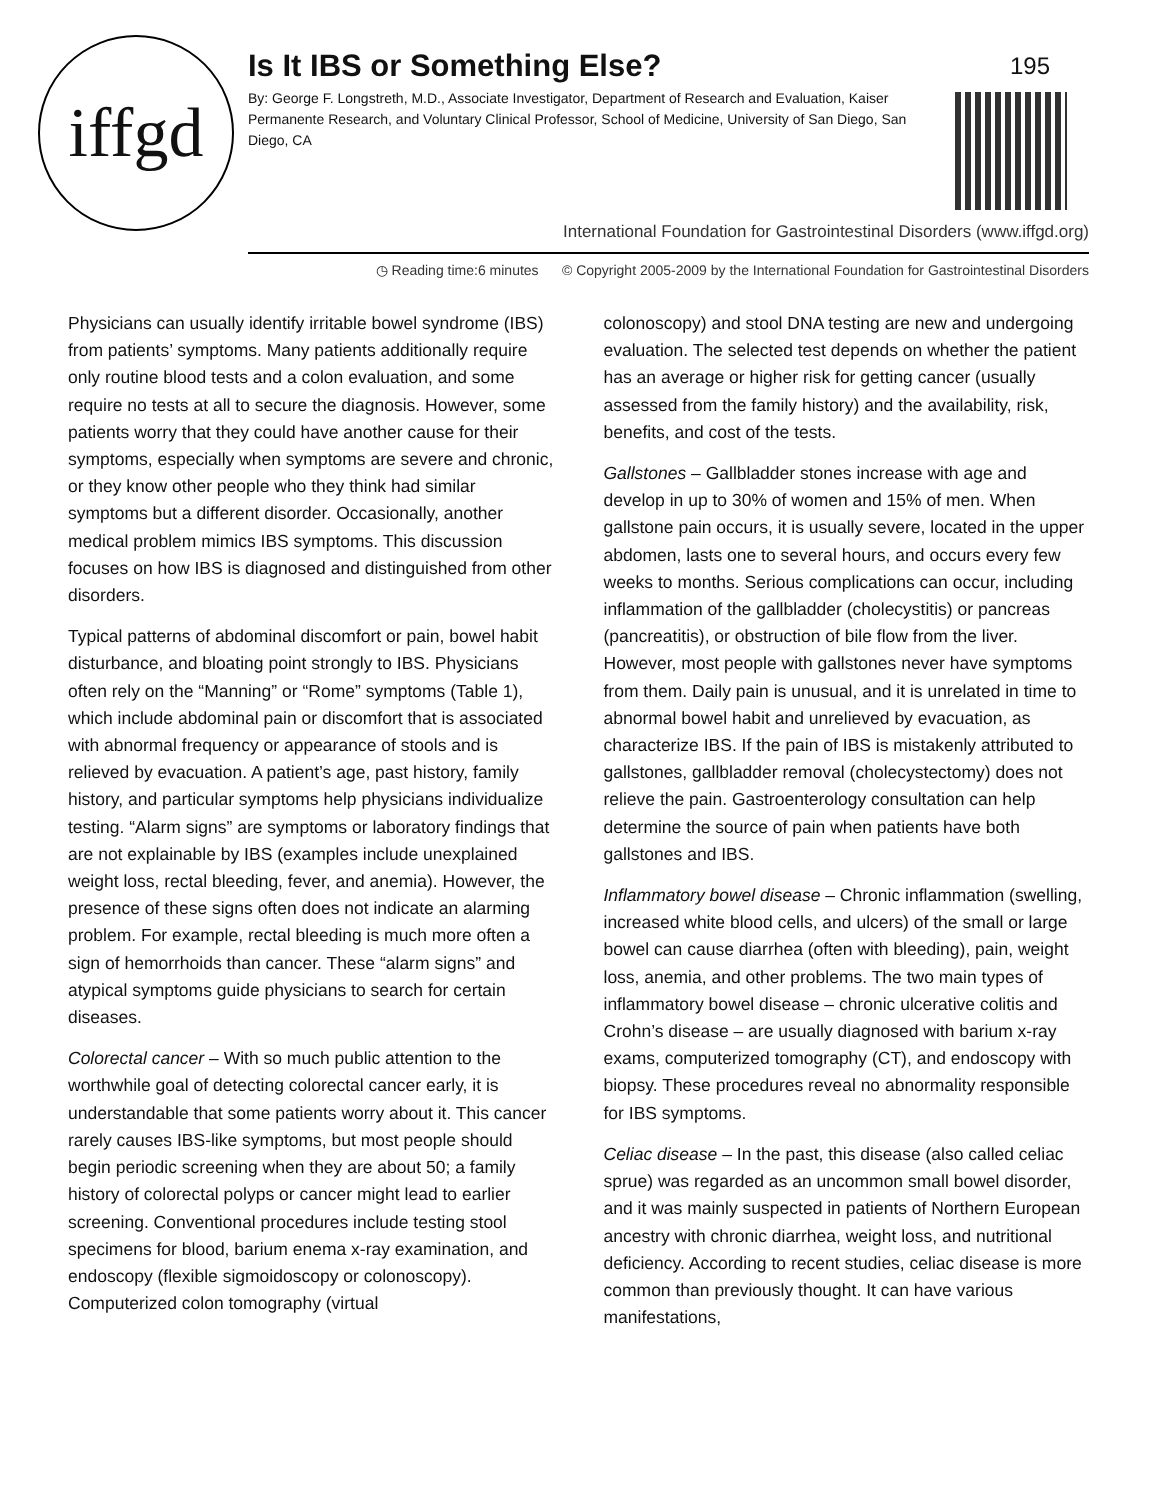iffgd
Is It IBS or Something Else? 195
By: George F. Longstreth, M.D., Associate Investigator, Department of Research and Evaluation, Kaiser Permanente Research, and Voluntary Clinical Professor, School of Medicine, University of San Diego, San Diego, CA
International Foundation for Gastrointestinal Disorders (www.iffgd.org)
◷ Reading time:6 minutes © Copyright 2005-2009 by the International Foundation for Gastrointestinal Disorders
Physicians can usually identify irritable bowel syndrome (IBS) from patients’ symptoms. Many patients additionally require only routine blood tests and a colon evaluation, and some require no tests at all to secure the diagnosis. However, some patients worry that they could have another cause for their symptoms, especially when symptoms are severe and chronic, or they know other people who they think had similar symptoms but a different disorder. Occasionally, another medical problem mimics IBS symptoms. This discussion focuses on how IBS is diagnosed and distinguished from other disorders.
Typical patterns of abdominal discomfort or pain, bowel habit disturbance, and bloating point strongly to IBS. Physicians often rely on the “Manning” or “Rome” symptoms (Table 1), which include abdominal pain or discomfort that is associated with abnormal frequency or appearance of stools and is relieved by evacuation. A patient’s age, past history, family history, and particular symptoms help physicians individualize testing. “Alarm signs” are symptoms or laboratory findings that are not explainable by IBS (examples include unexplained weight loss, rectal bleeding, fever, and anemia). However, the presence of these signs often does not indicate an alarming problem. For example, rectal bleeding is much more often a sign of hemorrhoids than cancer. These “alarm signs” and atypical symptoms guide physicians to search for certain diseases.
Colorectal cancer – With so much public attention to the worthwhile goal of detecting colorectal cancer early, it is understandable that some patients worry about it. This cancer rarely causes IBS-like symptoms, but most people should begin periodic screening when they are about 50; a family history of colorectal polyps or cancer might lead to earlier screening. Conventional procedures include testing stool specimens for blood, barium enema x-ray examination, and endoscopy (flexible sigmoidoscopy or colonoscopy). Computerized colon tomography (virtual
colonoscopy) and stool DNA testing are new and undergoing evaluation. The selected test depends on whether the patient has an average or higher risk for getting cancer (usually assessed from the family history) and the availability, risk, benefits, and cost of the tests.
Gallstones – Gallbladder stones increase with age and develop in up to 30% of women and 15% of men. When gallstone pain occurs, it is usually severe, located in the upper abdomen, lasts one to several hours, and occurs every few weeks to months. Serious complications can occur, including inflammation of the gallbladder (cholecystitis) or pancreas (pancreatitis), or obstruction of bile flow from the liver. However, most people with gallstones never have symptoms from them. Daily pain is unusual, and it is unrelated in time to abnormal bowel habit and unrelieved by evacuation, as characterize IBS. If the pain of IBS is mistakenly attributed to gallstones, gallbladder removal (cholecystectomy) does not relieve the pain. Gastroenterology consultation can help determine the source of pain when patients have both gallstones and IBS.
Inflammatory bowel disease – Chronic inflammation (swelling, increased white blood cells, and ulcers) of the small or large bowel can cause diarrhea (often with bleeding), pain, weight loss, anemia, and other problems. The two main types of inflammatory bowel disease – chronic ulcerative colitis and Crohn’s disease – are usually diagnosed with barium x-ray exams, computerized tomography (CT), and endoscopy with biopsy. These procedures reveal no abnormality responsible for IBS symptoms.
Celiac disease – In the past, this disease (also called celiac sprue) was regarded as an uncommon small bowel disorder, and it was mainly suspected in patients of Northern European ancestry with chronic diarrhea, weight loss, and nutritional deficiency. According to recent studies, celiac disease is more common than previously thought. It can have various manifestations,